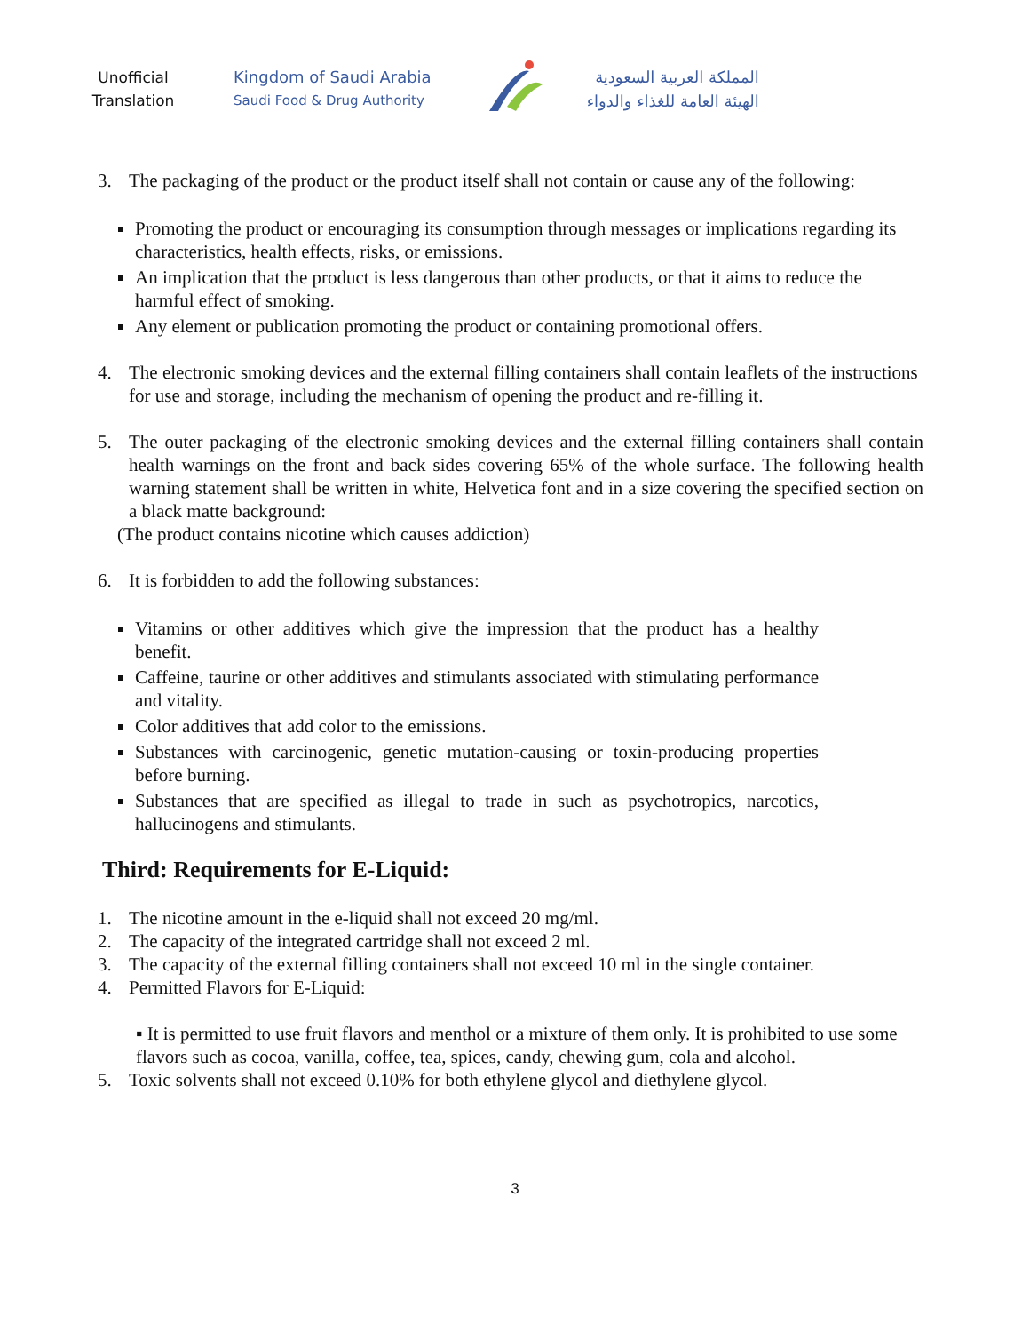Unofficial Translation
Kingdom of Saudi Arabia
Saudi Food & Drug Authority
المملكة العربية السعودية
الهيئة العامة للغذاء والدواء
3. The packaging of the product or the product itself shall not contain or cause any of the following:
Promoting the product or encouraging its consumption through messages or implications regarding its characteristics, health effects, risks, or emissions.
An implication that the product is less dangerous than other products, or that it aims to reduce the harmful effect of smoking.
Any element or publication promoting the product or containing promotional offers.
4. The electronic smoking devices and the external filling containers shall contain leaflets of the instructions for use and storage, including the mechanism of opening the product and re-filling it.
5. The outer packaging of the electronic smoking devices and the external filling containers shall contain health warnings on the front and back sides covering 65% of the whole surface. The following health warning statement shall be written in white, Helvetica font and in a size covering the specified section on a black matte background:
(The product contains nicotine which causes addiction)
6. It is forbidden to add the following substances:
Vitamins or other additives which give the impression that the product has a healthy benefit.
Caffeine, taurine or other additives and stimulants associated with stimulating performance and vitality.
Color additives that add color to the emissions.
Substances with carcinogenic, genetic mutation-causing or toxin-producing properties before burning.
Substances that are specified as illegal to trade in such as psychotropics, narcotics, hallucinogens and stimulants.
Third: Requirements for E-Liquid:
1. The nicotine amount in the e-liquid shall not exceed 20 mg/ml.
2. The capacity of the integrated cartridge shall not exceed 2 ml.
3. The capacity of the external filling containers shall not exceed 10 ml in the single container.
4. Permitted Flavors for E-Liquid:
▪ It is permitted to use fruit flavors and menthol or a mixture of them only. It is prohibited to use some flavors such as cocoa, vanilla, coffee, tea, spices, candy, chewing gum, cola and alcohol.
5. Toxic solvents shall not exceed 0.10% for both ethylene glycol and diethylene glycol.
3